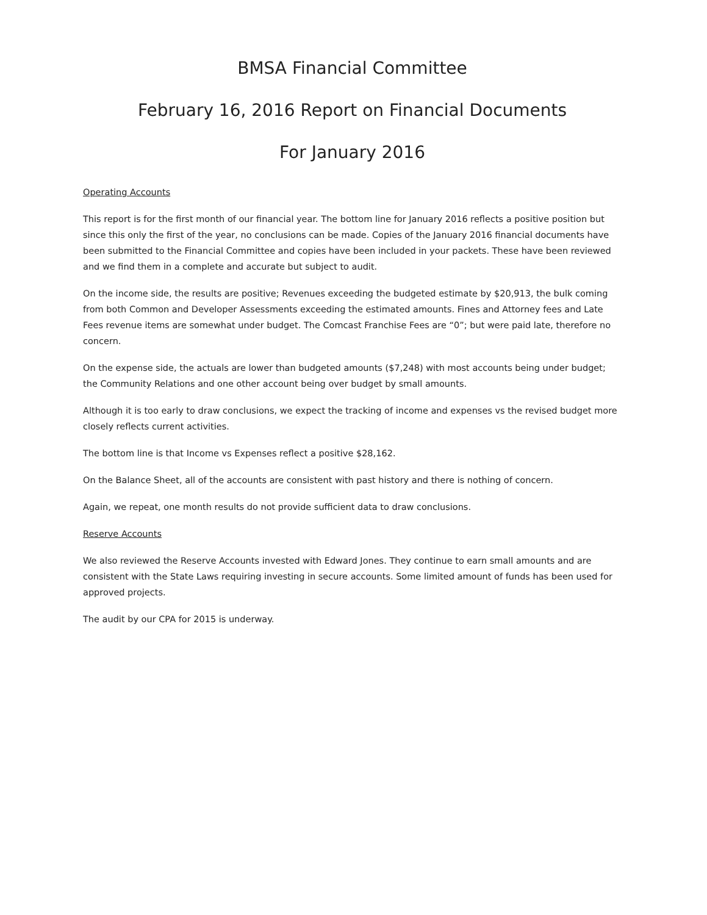BMSA Financial Committee
February 16, 2016 Report on Financial Documents
For January 2016
Operating Accounts
This report is for the first month of our financial year. The bottom line for January 2016 reflects a positive position but since this only the first of the year, no conclusions can be made. Copies of the January 2016 financial documents have been submitted to the Financial Committee and copies have been included in your packets. These have been reviewed and we find them in a complete and accurate but subject to audit.
On the income side, the results are positive; Revenues exceeding the budgeted estimate by $20,913, the bulk coming from both Common and Developer Assessments exceeding the estimated amounts. Fines and Attorney fees and Late Fees revenue items are somewhat under budget. The Comcast Franchise Fees are “0”; but were paid late, therefore no concern.
On the expense side, the actuals are lower than budgeted amounts ($7,248) with most accounts being under budget; the Community Relations and one other account being over budget by small amounts.
Although it is too early to draw conclusions, we expect the tracking of income and expenses vs the revised budget more closely reflects current activities.
The bottom line is that Income vs Expenses reflect a positive $28,162.
On the Balance Sheet, all of the accounts are consistent with past history and there is nothing of concern.
Again, we repeat, one month results do not provide sufficient data to draw conclusions.
Reserve Accounts
We also reviewed the Reserve Accounts invested with Edward Jones. They continue to earn small amounts and are consistent with the State Laws requiring investing in secure accounts. Some limited amount of funds has been used for approved projects.
The audit by our CPA for 2015 is underway.